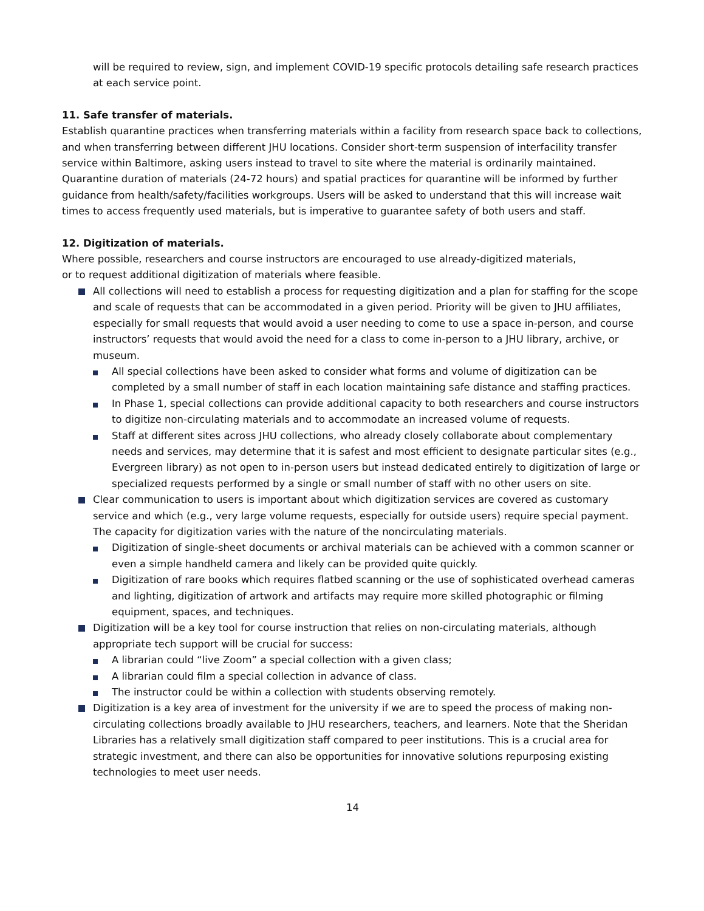will be required to review, sign, and implement COVID-19 specific protocols detailing safe research practices at each service point.
11. Safe transfer of materials.
Establish quarantine practices when transferring materials within a facility from research space back to collections, and when transferring between different JHU locations. Consider short-term suspension of interfacility transfer service within Baltimore, asking users instead to travel to site where the material is ordinarily maintained. Quarantine duration of materials (24-72 hours) and spatial practices for quarantine will be informed by further guidance from health/safety/facilities workgroups. Users will be asked to understand that this will increase wait times to access frequently used materials, but is imperative to guarantee safety of both users and staff.
12. Digitization of materials.
Where possible, researchers and course instructors are encouraged to use already-digitized materials,
or to request additional digitization of materials where feasible.
All collections will need to establish a process for requesting digitization and a plan for staffing for the scope and scale of requests that can be accommodated in a given period. Priority will be given to JHU affiliates, especially for small requests that would avoid a user needing to come to use a space in-person, and course instructors’ requests that would avoid the need for a class to come in-person to a JHU library, archive, or museum.
All special collections have been asked to consider what forms and volume of digitization can be completed by a small number of staff in each location maintaining safe distance and staffing practices.
In Phase 1, special collections can provide additional capacity to both researchers and course instructors to digitize non-circulating materials and to accommodate an increased volume of requests.
Staff at different sites across JHU collections, who already closely collaborate about complementary needs and services, may determine that it is safest and most efficient to designate particular sites (e.g., Evergreen library) as not open to in-person users but instead dedicated entirely to digitization of large or specialized requests performed by a single or small number of staff with no other users on site.
Clear communication to users is important about which digitization services are covered as customary service and which (e.g., very large volume requests, especially for outside users) require special payment. The capacity for digitization varies with the nature of the noncirculating materials.
Digitization of single-sheet documents or archival materials can be achieved with a common scanner or even a simple handheld camera and likely can be provided quite quickly.
Digitization of rare books which requires flatbed scanning or the use of sophisticated overhead cameras and lighting, digitization of artwork and artifacts may require more skilled photographic or filming equipment, spaces, and techniques.
Digitization will be a key tool for course instruction that relies on non-circulating materials, although appropriate tech support will be crucial for success:
A librarian could “live Zoom” a special collection with a given class;
A librarian could film a special collection in advance of class.
The instructor could be within a collection with students observing remotely.
Digitization is a key area of investment for the university if we are to speed the process of making non-circulating collections broadly available to JHU researchers, teachers, and learners. Note that the Sheridan Libraries has a relatively small digitization staff compared to peer institutions. This is a crucial area for strategic investment, and there can also be opportunities for innovative solutions repurposing existing technologies to meet user needs.
14